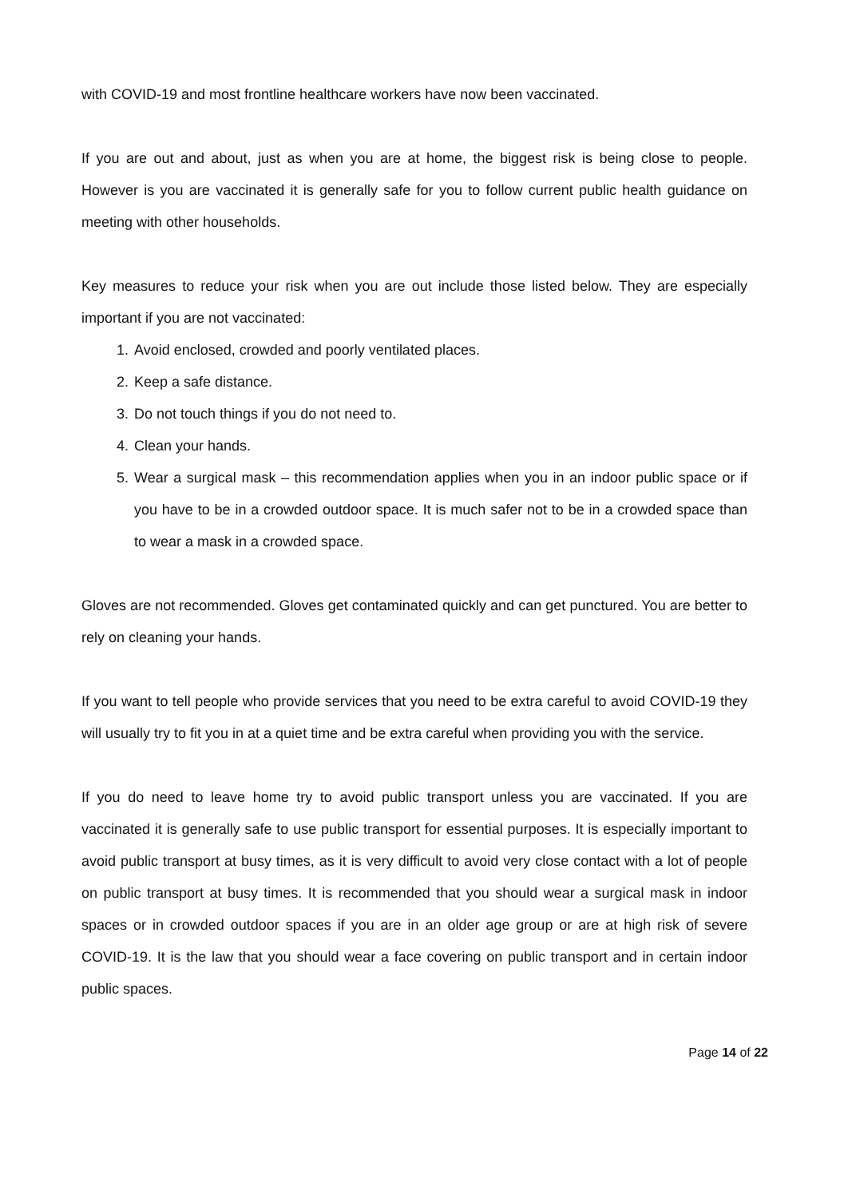with COVID-19 and most frontline healthcare workers have now been vaccinated.
If you are out and about, just as when you are at home, the biggest risk is being close to people. However is you are vaccinated it is generally safe for you to follow current public health guidance on meeting with other households.
Key measures to reduce your risk when you are out include those listed below. They are especially important if you are not vaccinated:
1. Avoid enclosed, crowded and poorly ventilated places.
2. Keep a safe distance.
3. Do not touch things if you do not need to.
4. Clean your hands.
5. Wear a surgical mask – this recommendation applies when you in an indoor public space or if you have to be in a crowded outdoor space. It is much safer not to be in a crowded space than to wear a mask in a crowded space.
Gloves are not recommended. Gloves get contaminated quickly and can get punctured. You are better to rely on cleaning your hands.
If you want to tell people who provide services that you need to be extra careful to avoid COVID-19 they will usually try to fit you in at a quiet time and be extra careful when providing you with the service.
If you do need to leave home try to avoid public transport unless you are vaccinated. If you are vaccinated it is generally safe to use public transport for essential purposes. It is especially important to avoid public transport at busy times, as it is very difficult to avoid very close contact with a lot of people on public transport at busy times. It is recommended that you should wear a surgical mask in indoor spaces or in crowded outdoor spaces if you are in an older age group or are at high risk of severe COVID-19. It is the law that you should wear a face covering on public transport and in certain indoor public spaces.
Page 14 of 22